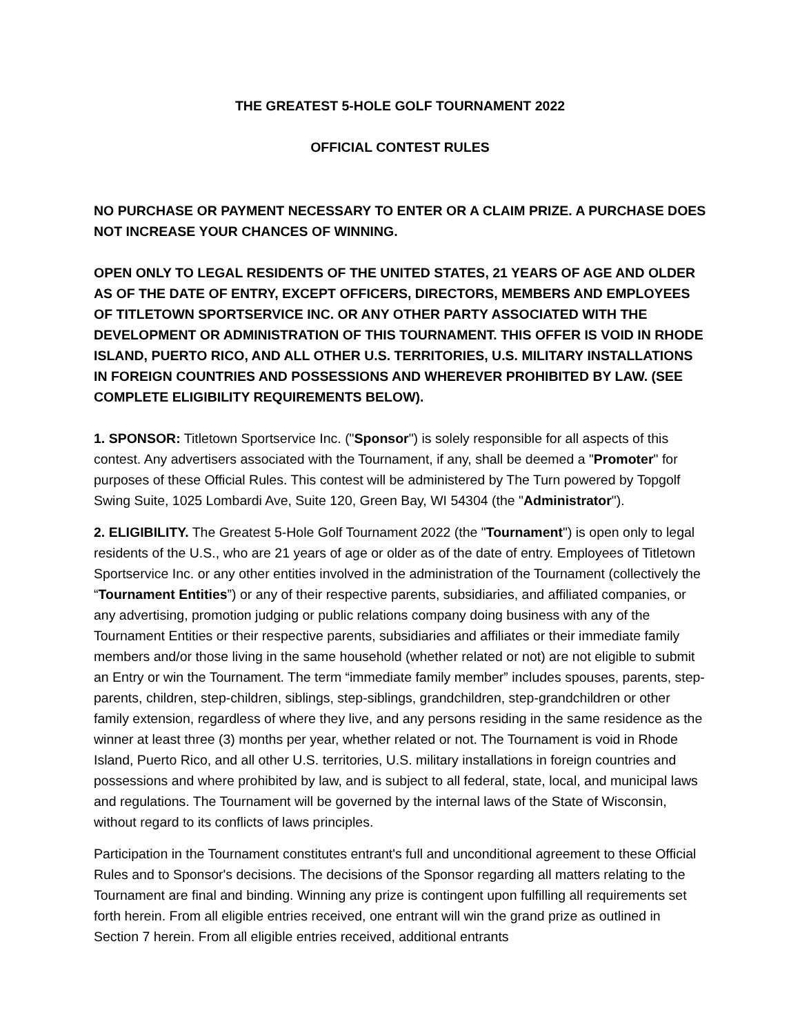THE GREATEST 5-HOLE GOLF TOURNAMENT 2022
OFFICIAL CONTEST RULES
NO PURCHASE OR PAYMENT NECESSARY TO ENTER OR A CLAIM PRIZE. A PURCHASE DOES NOT INCREASE YOUR CHANCES OF WINNING.
OPEN ONLY TO LEGAL RESIDENTS OF THE UNITED STATES, 21 YEARS OF AGE AND OLDER AS OF THE DATE OF ENTRY, EXCEPT OFFICERS, DIRECTORS, MEMBERS AND EMPLOYEES OF TITLETOWN SPORTSERVICE INC. OR ANY OTHER PARTY ASSOCIATED WITH THE DEVELOPMENT OR ADMINISTRATION OF THIS TOURNAMENT. THIS OFFER IS VOID IN RHODE ISLAND, PUERTO RICO, AND ALL OTHER U.S. TERRITORIES, U.S. MILITARY INSTALLATIONS IN FOREIGN COUNTRIES AND POSSESSIONS AND WHEREVER PROHIBITED BY LAW. (SEE COMPLETE ELIGIBILITY REQUIREMENTS BELOW).
1. SPONSOR: Titletown Sportservice Inc. ("Sponsor") is solely responsible for all aspects of this contest. Any advertisers associated with the Tournament, if any, shall be deemed a "Promoter" for purposes of these Official Rules. This contest will be administered by The Turn powered by Topgolf Swing Suite, 1025 Lombardi Ave, Suite 120, Green Bay, WI 54304 (the "Administrator").
2. ELIGIBILITY. The Greatest 5-Hole Golf Tournament 2022 (the "Tournament") is open only to legal residents of the U.S., who are 21 years of age or older as of the date of entry. Employees of Titletown Sportservice Inc. or any other entities involved in the administration of the Tournament (collectively the “Tournament Entities”) or any of their respective parents, subsidiaries, and affiliated companies, or any advertising, promotion judging or public relations company doing business with any of the Tournament Entities or their respective parents, subsidiaries and affiliates or their immediate family members and/or those living in the same household (whether related or not) are not eligible to submit an Entry or win the Tournament. The term “immediate family member” includes spouses, parents, step-parents, children, step-children, siblings, step-siblings, grandchildren, step-grandchildren or other family extension, regardless of where they live, and any persons residing in the same residence as the winner at least three (3) months per year, whether related or not. The Tournament is void in Rhode Island, Puerto Rico, and all other U.S. territories, U.S. military installations in foreign countries and possessions and where prohibited by law, and is subject to all federal, state, local, and municipal laws and regulations. The Tournament will be governed by the internal laws of the State of Wisconsin, without regard to its conflicts of laws principles.
Participation in the Tournament constitutes entrant's full and unconditional agreement to these Official Rules and to Sponsor's decisions. The decisions of the Sponsor regarding all matters relating to the Tournament are final and binding. Winning any prize is contingent upon fulfilling all requirements set forth herein. From all eligible entries received, one entrant will win the grand prize as outlined in Section 7 herein. From all eligible entries received, additional entrants